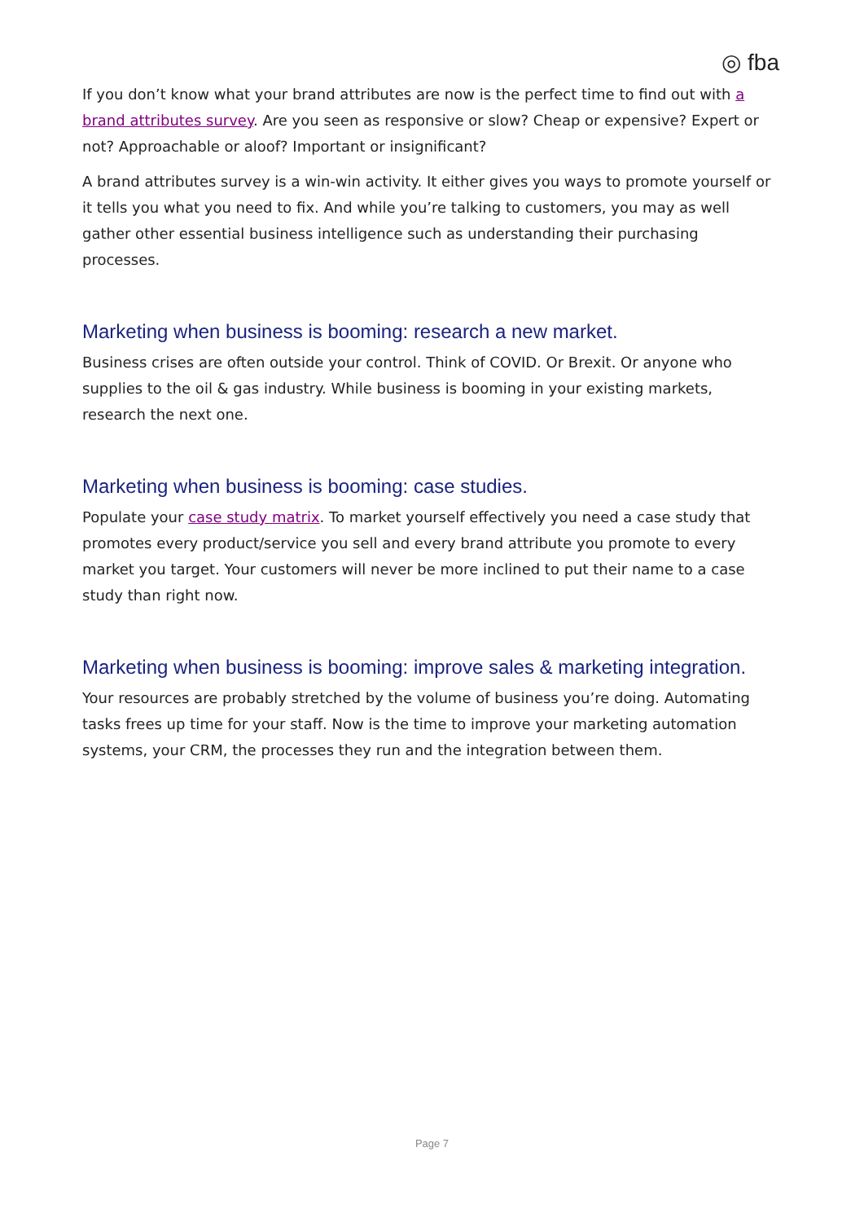◎ fba
If you don’t know what your brand attributes are now is the perfect time to find out with a brand attributes survey. Are you seen as responsive or slow? Cheap or expensive? Expert or not? Approachable or aloof? Important or insignificant?
A brand attributes survey is a win-win activity. It either gives you ways to promote yourself or it tells you what you need to fix. And while you’re talking to customers, you may as well gather other essential business intelligence such as understanding their purchasing processes.
Marketing when business is booming: research a new market.
Business crises are often outside your control. Think of COVID. Or Brexit. Or anyone who supplies to the oil & gas industry. While business is booming in your existing markets, research the next one.
Marketing when business is booming: case studies.
Populate your case study matrix. To market yourself effectively you need a case study that promotes every product/service you sell and every brand attribute you promote to every market you target. Your customers will never be more inclined to put their name to a case study than right now.
Marketing when business is booming: improve sales & marketing integration.
Your resources are probably stretched by the volume of business you’re doing. Automating tasks frees up time for your staff. Now is the time to improve your marketing automation systems, your CRM, the processes they run and the integration between them.
Page 7